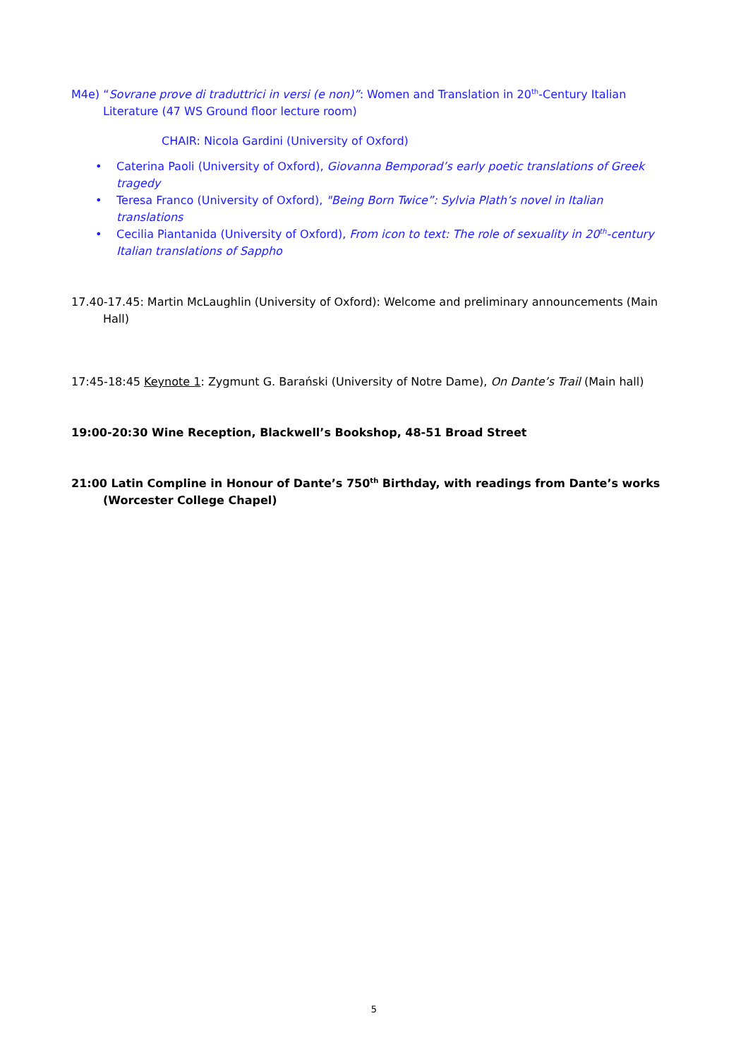M4e) “Sovrane prove di traduttrici in versi (e non)”: Women and Translation in 20<sup>th</sup>-Century Italian Literature (47 WS Ground floor lecture room)
CHAIR: Nicola Gardini (University of Oxford)
• Caterina Paoli (University of Oxford), Giovanna Bemporad’s early poetic translations of Greek tragedy
• Teresa Franco (University of Oxford), "Being Born Twice”: Sylvia Plath’s novel in Italian translations
• Cecilia Piantanida (University of Oxford), From icon to text: The role of sexuality in 20<sup>th</sup>-century Italian translations of Sappho
17.40-17.45: Martin McLaughlin (University of Oxford): Welcome and preliminary announcements (Main Hall)
17:45-18:45 Keynote 1: Zygmunt G. Barański (University of Notre Dame), On Dante’s Trail (Main hall)
19:00-20:30 Wine Reception, Blackwell’s Bookshop, 48-51 Broad Street
21:00 Latin Compline in Honour of Dante’s 750<sup>th</sup> Birthday, with readings from Dante’s works (Worcester College Chapel)
5